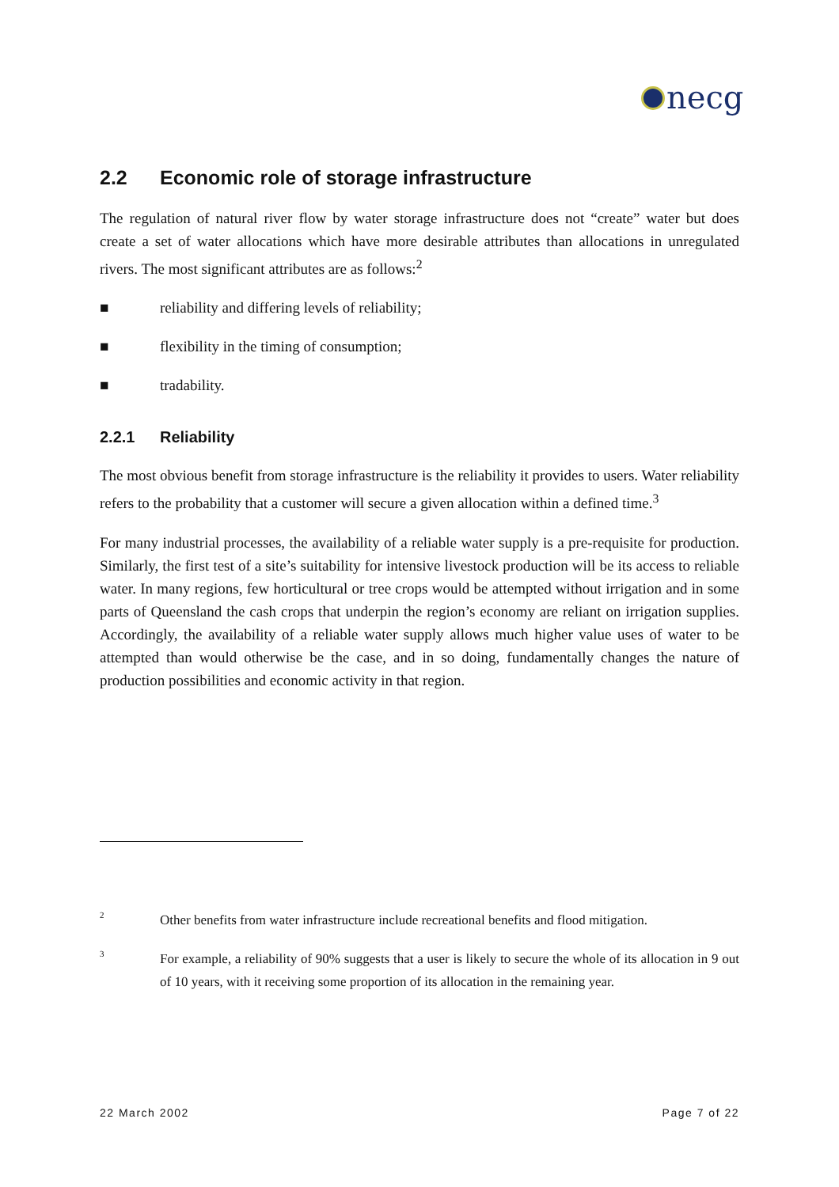necg
2.2 Economic role of storage infrastructure
The regulation of natural river flow by water storage infrastructure does not “create” water but does create a set of water allocations which have more desirable attributes than allocations in unregulated rivers. The most significant attributes are as follows:<sup>2</sup>
■ reliability and differing levels of reliability;
■ flexibility in the timing of consumption;
■ tradability.
2.2.1 Reliability
The most obvious benefit from storage infrastructure is the reliability it provides to users. Water reliability refers to the probability that a customer will secure a given allocation within a defined time.<sup>3</sup>
For many industrial processes, the availability of a reliable water supply is a pre-requisite for production. Similarly, the first test of a site’s suitability for intensive livestock production will be its access to reliable water. In many regions, few horticultural or tree crops would be attempted without irrigation and in some parts of Queensland the cash crops that underpin the region’s economy are reliant on irrigation supplies. Accordingly, the availability of a reliable water supply allows much higher value uses of water to be attempted than would otherwise be the case, and in so doing, fundamentally changes the nature of production possibilities and economic activity in that region.
2
Other benefits from water infrastructure include recreational benefits and flood mitigation.
3
For example, a reliability of 90% suggests that a user is likely to secure the whole of its allocation in 9 out of 10 years, with it receiving some proportion of its allocation in the remaining year.
22 March 2002 Page 7 of 22